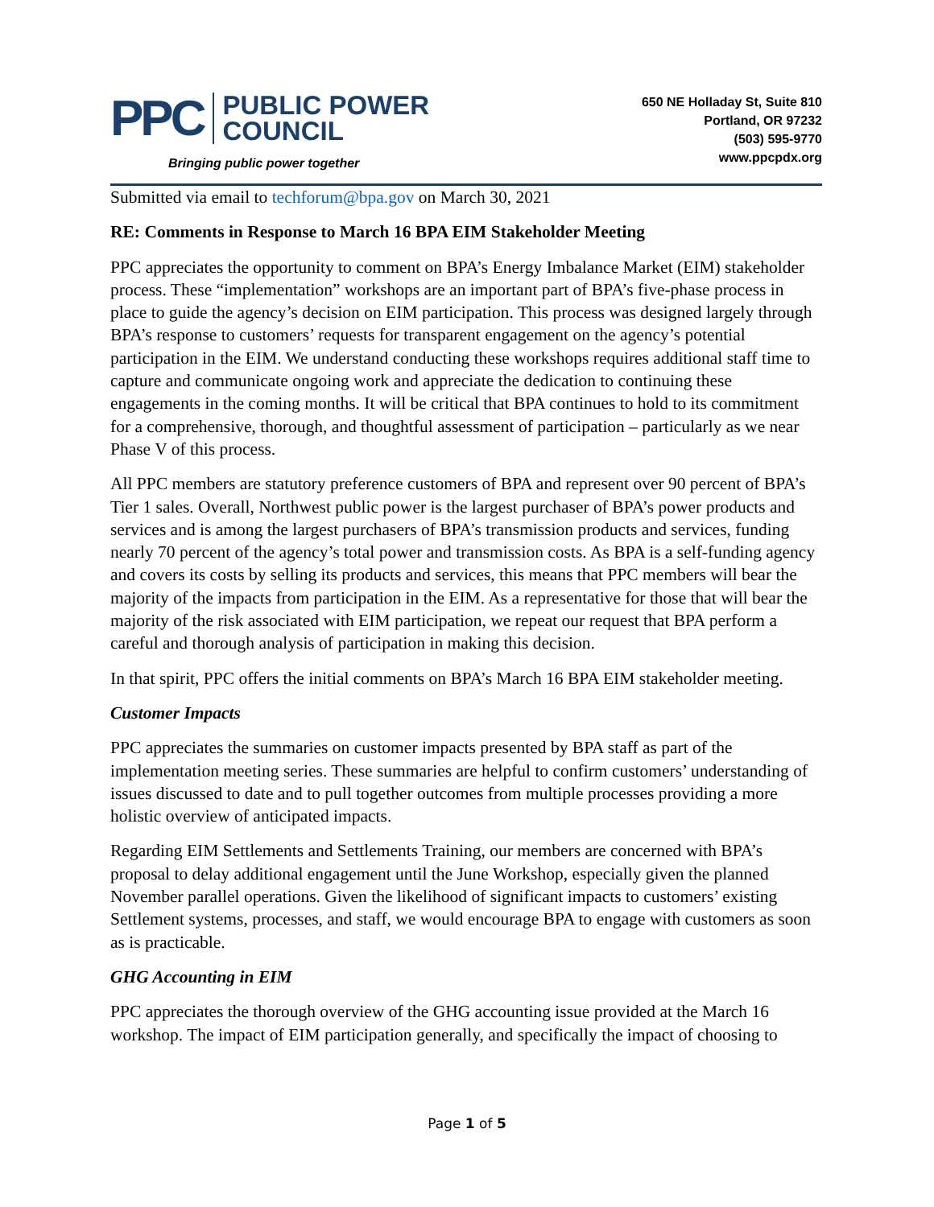PPC
PUBLIC POWER
COUNCIL
Bringing public power together
650 NE Holladay St, Suite 810
Portland, OR 97232
(503) 595-9770
www.ppcpdx.org
Submitted via email to techforum@bpa.gov on March 30, 2021
RE: Comments in Response to March 16 BPA EIM Stakeholder Meeting
PPC appreciates the opportunity to comment on BPA’s Energy Imbalance Market (EIM) stakeholder process. These “implementation” workshops are an important part of BPA’s five-phase process in place to guide the agency’s decision on EIM participation. This process was designed largely through BPA’s response to customers’ requests for transparent engagement on the agency’s potential participation in the EIM. We understand conducting these workshops requires additional staff time to capture and communicate ongoing work and appreciate the dedication to continuing these engagements in the coming months. It will be critical that BPA continues to hold to its commitment for a comprehensive, thorough, and thoughtful assessment of participation – particularly as we near Phase V of this process.
All PPC members are statutory preference customers of BPA and represent over 90 percent of BPA’s Tier 1 sales. Overall, Northwest public power is the largest purchaser of BPA’s power products and services and is among the largest purchasers of BPA’s transmission products and services, funding nearly 70 percent of the agency’s total power and transmission costs. As BPA is a self-funding agency and covers its costs by selling its products and services, this means that PPC members will bear the majority of the impacts from participation in the EIM. As a representative for those that will bear the majority of the risk associated with EIM participation, we repeat our request that BPA perform a careful and thorough analysis of participation in making this decision.
In that spirit, PPC offers the initial comments on BPA’s March 16 BPA EIM stakeholder meeting.
Customer Impacts
PPC appreciates the summaries on customer impacts presented by BPA staff as part of the implementation meeting series. These summaries are helpful to confirm customers’ understanding of issues discussed to date and to pull together outcomes from multiple processes providing a more holistic overview of anticipated impacts.
Regarding EIM Settlements and Settlements Training, our members are concerned with BPA’s proposal to delay additional engagement until the June Workshop, especially given the planned November parallel operations. Given the likelihood of significant impacts to customers’ existing Settlement systems, processes, and staff, we would encourage BPA to engage with customers as soon as is practicable.
GHG Accounting in EIM
PPC appreciates the thorough overview of the GHG accounting issue provided at the March 16 workshop. The impact of EIM participation generally, and specifically the impact of choosing to
Page 1 of 5